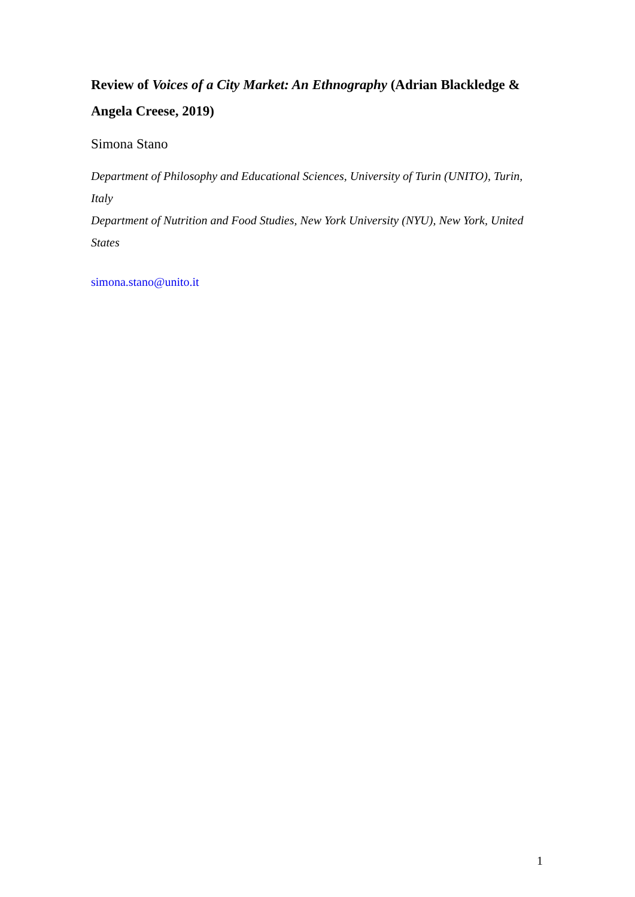Review of Voices of a City Market: An Ethnography (Adrian Blackledge & Angela Creese, 2019)
Simona Stano
Department of Philosophy and Educational Sciences, University of Turin (UNITO), Turin, Italy
Department of Nutrition and Food Studies, New York University (NYU), New York, United States
simona.stano@unito.it
1